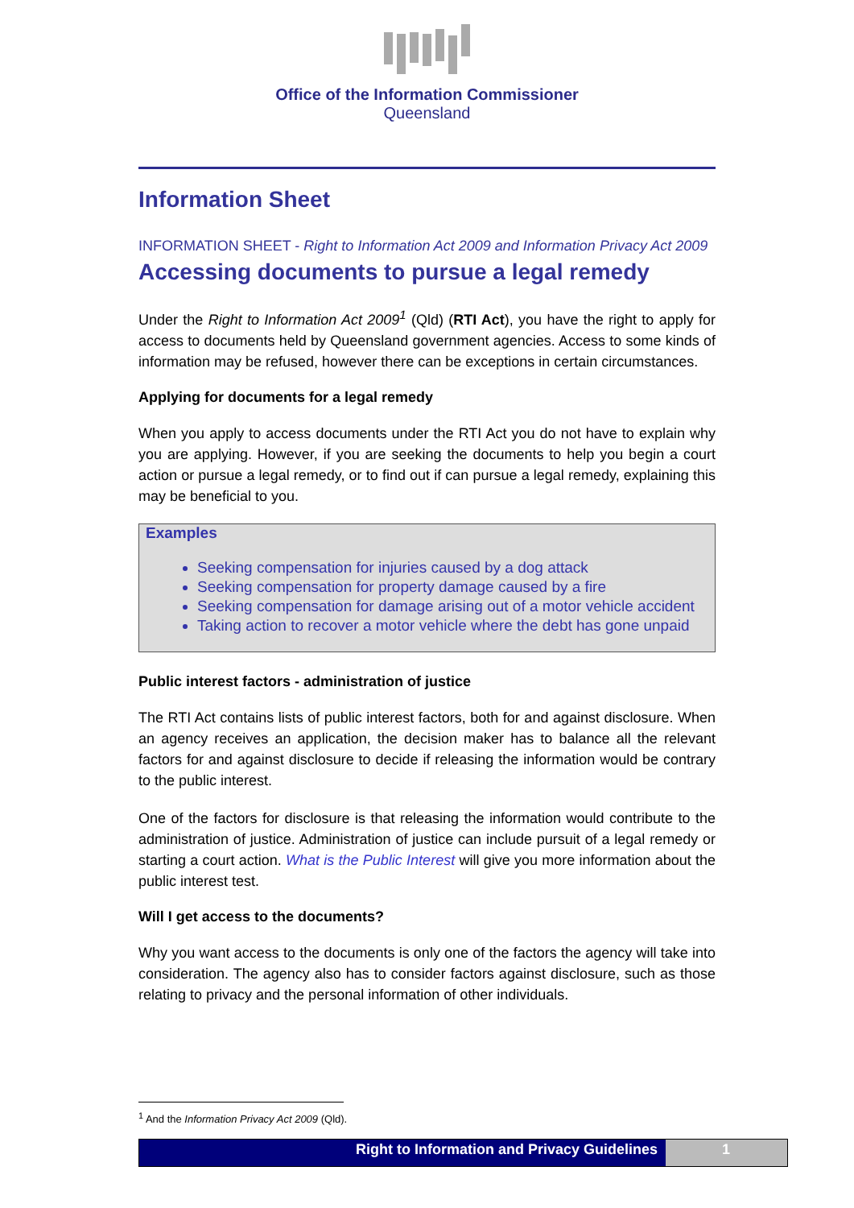Office of the Information Commissioner
Queensland
Information Sheet
INFORMATION SHEET - Right to Information Act 2009 and Information Privacy Act 2009
Accessing documents to pursue a legal remedy
Under the Right to Information Act 2009<sup>1</sup> (Qld) (RTI Act), you have the right to apply for access to documents held by Queensland government agencies. Access to some kinds of information may be refused, however there can be exceptions in certain circumstances.
Applying for documents for a legal remedy
When you apply to access documents under the RTI Act you do not have to explain why you are applying. However, if you are seeking the documents to help you begin a court action or pursue a legal remedy, or to find out if can pursue a legal remedy, explaining this may be beneficial to you.
Examples
Seeking compensation for injuries caused by a dog attack
Seeking compensation for property damage caused by a fire
Seeking compensation for damage arising out of a motor vehicle accident
Taking action to recover a motor vehicle where the debt has gone unpaid
Public interest factors - administration of justice
The RTI Act contains lists of public interest factors, both for and against disclosure. When an agency receives an application, the decision maker has to balance all the relevant factors for and against disclosure to decide if releasing the information would be contrary to the public interest.
One of the factors for disclosure is that releasing the information would contribute to the administration of justice. Administration of justice can include pursuit of a legal remedy or starting a court action. What is the Public Interest will give you more information about the public interest test.
Will I get access to the documents?
Why you want access to the documents is only one of the factors the agency will take into consideration. The agency also has to consider factors against disclosure, such as those relating to privacy and the personal information of other individuals.
<sup>1</sup> And the Information Privacy Act 2009 (Qld).
Right to Information and Privacy Guidelines
1